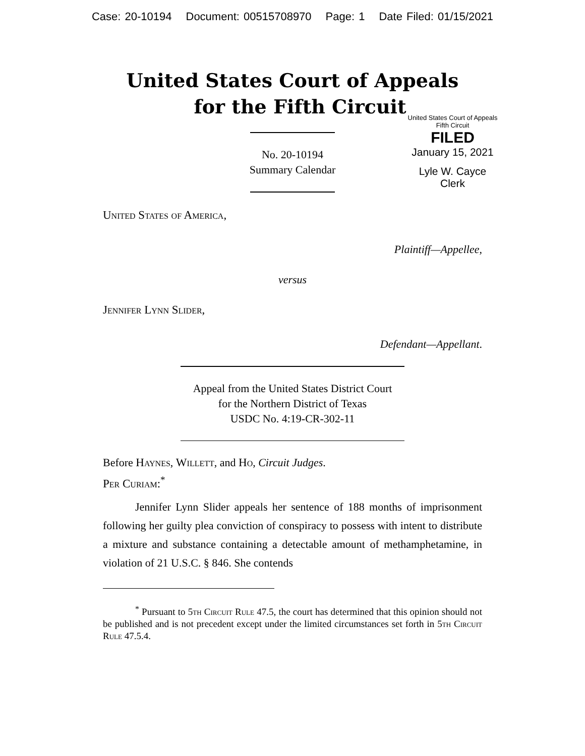Case: 20-10194 Document: 00515708970 Page: 1 Date Filed: 01/15/2021
United States Court of Appeals
for the Fifth Circuit
United States Court of Appeals
Fifth Circuit
FILED
January 15, 2021
Lyle W. Cayce
Clerk
No. 20-10194
Summary Calendar
United States of America,
Plaintiff—Appellee,
versus
Jennifer Lynn Slider,
Defendant—Appellant.
Appeal from the United States District Court
for the Northern District of Texas
USDC No. 4:19-CR-302-11
Before Haynes, Willett, and Ho, Circuit Judges.
Per Curiam:<sup>*</sup>
Jennifer Lynn Slider appeals her sentence of 188 months of imprisonment following her guilty plea conviction of conspiracy to possess with intent to distribute a mixture and substance containing a detectable amount of methamphetamine, in violation of 21 U.S.C. § 846. She contends
<sup>*</sup> Pursuant to 5th Circuit Rule 47.5, the court has determined that this opinion should not be published and is not precedent except under the limited circumstances set forth in 5th Circuit Rule 47.5.4.